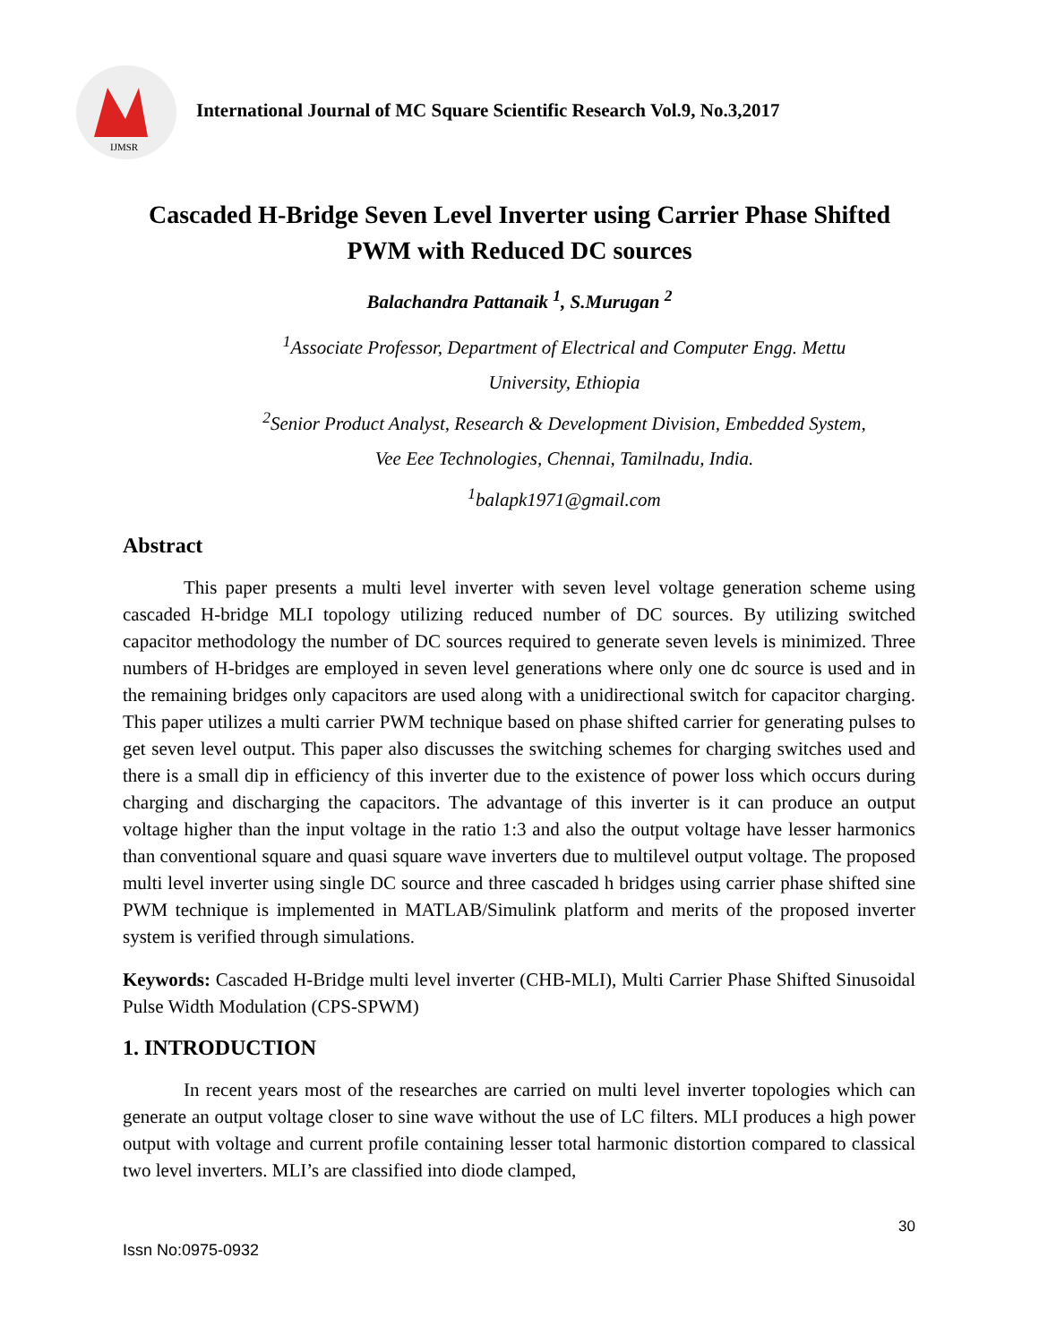IJMSR
International Journal of MC Square Scientific Research Vol.9, No.3,2017
Cascaded H-Bridge Seven Level Inverter using Carrier Phase Shifted PWM with Reduced DC sources
Balachandra Pattanaik <sup>1</sup>, S.Murugan <sup>2</sup>
<sup>1</sup> Associate Professor, Department of Electrical and Computer Engg. Mettu University, Ethiopia
<sup>2</sup> Senior Product Analyst, Research & Development Division, Embedded System, Vee Eee Technologies, Chennai, Tamilnadu, India.
<sup>1</sup> balapk1971@gmail.com
Abstract
This paper presents a multi level inverter with seven level voltage generation scheme using cascaded H-bridge MLI topology utilizing reduced number of DC sources. By utilizing switched capacitor methodology the number of DC sources required to generate seven levels is minimized. Three numbers of H-bridges are employed in seven level generations where only one dc source is used and in the remaining bridges only capacitors are used along with a unidirectional switch for capacitor charging. This paper utilizes a multi carrier PWM technique based on phase shifted carrier for generating pulses to get seven level output. This paper also discusses the switching schemes for charging switches used and there is a small dip in efficiency of this inverter due to the existence of power loss which occurs during charging and discharging the capacitors. The advantage of this inverter is it can produce an output voltage higher than the input voltage in the ratio 1:3 and also the output voltage have lesser harmonics than conventional square and quasi square wave inverters due to multilevel output voltage. The proposed multi level inverter using single DC source and three cascaded h bridges using carrier phase shifted sine PWM technique is implemented in MATLAB/Simulink platform and merits of the proposed inverter system is verified through simulations.
Keywords: Cascaded H-Bridge multi level inverter (CHB-MLI), Multi Carrier Phase Shifted Sinusoidal Pulse Width Modulation (CPS-SPWM)
1. INTRODUCTION
In recent years most of the researches are carried on multi level inverter topologies which can generate an output voltage closer to sine wave without the use of LC filters. MLI produces a high power output with voltage and current profile containing lesser total harmonic distortion compared to classical two level inverters. MLI’s are classified into diode clamped,
30
Issn No:0975-0932